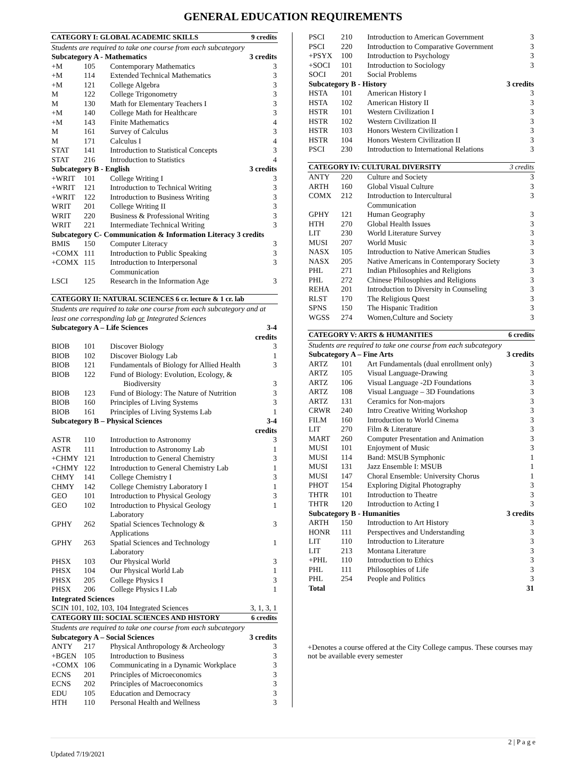GENERAL EDUCATION REQUIREMENTS
| CATEGORY I: GLOBAL ACADEMIC SKILLS | | | 9 credits |
| Students are required to take one course from each subcategory | | | |
| Subcategory A - Mathematics | | | 3 credits |
| +M | 105 | Contemporary Mathematics | 3 |
| +M | 114 | Extended Technical Mathematics | 3 |
| +M | 121 | College Algebra | 3 |
| M | 122 | College Trigonometry | 3 |
| M | 130 | Math for Elementary Teachers I | 3 |
| +M | 140 | College Math for Healthcare | 3 |
| +M | 143 | Finite Mathematics | 4 |
| M | 161 | Survey of Calculus | 3 |
| M | 171 | Calculus I | 4 |
| STAT | 141 | Introduction to Statistical Concepts | 3 |
| STAT | 216 | Introduction to Statistics | 4 |
| Subcategory B - English | | | 3 credits |
| +WRIT | 101 | College Writing I | 3 |
| +WRIT | 121 | Introduction to Technical Writing | 3 |
| +WRIT | 122 | Introduction to Business Writing | 3 |
| WRIT | 201 | College Writing II | 3 |
| WRIT | 220 | Business & Professional Writing | 3 |
| WRIT | 221 | Intermediate Technical Writing | 3 |
| Subcategory C- Communication & Information Literacy 3 credits | | | |
| BMIS | 150 | Computer Literacy | 3 |
| +COMX | 111 | Introduction to Public Speaking | 3 |
| +COMX | 115 | Introduction to Interpersonal Communication | 3 |
| LSCI | 125 | Research in the Information Age | 3 |
| CATEGORY II: NATURAL SCIENCES 6 cr. lecture & 1 cr. lab | | | |
| Students are required to take one course from each subcategory and at least one corresponding lab or Integrated Sciences | | | |
| Subcategory A – Life Sciences | | | 3-4 credits |
| BIOB | 101 | Discover Biology | 3 |
| BIOB | 102 | Discover Biology Lab | 1 |
| BIOB | 121 | Fundamentals of Biology for Allied Health | 3 |
| BIOB | 122 | Fund of Biology: Evolution, Ecology, & Biodiversity | 3 |
| BIOB | 123 | Fund of Biology: The Nature of Nutrition | 3 |
| BIOB | 160 | Principles of Living Systems | 3 |
| BIOB | 161 | Principles of Living Systems Lab | 1 |
| Subcategory B – Physical Sciences | | | 3-4 credits |
| ASTR | 110 | Introduction to Astronomy | 3 |
| ASTR | 111 | Introduction to Astronomy Lab | 1 |
| +CHMY | 121 | Introduction to General Chemistry | 3 |
| +CHMY | 122 | Introduction to General Chemistry Lab | 1 |
| CHMY | 141 | College Chemistry I | 3 |
| CHMY | 142 | College Chemistry Laboratory I | 1 |
| GEO | 101 | Introduction to Physical Geology | 3 |
| GEO | 102 | Introduction to Physical Geology Laboratory | 1 |
| GPHY | 262 | Spatial Sciences Technology & Applications | 3 |
| GPHY | 263 | Spatial Sciences and Technology Laboratory | 1 |
| PHSX | 103 | Our Physical World | 3 |
| PHSX | 104 | Our Physical World Lab | 1 |
| PHSX | 205 | College Physics I | 3 |
| PHSX | 206 | College Physics I Lab | 1 |
| Integrated Sciences | | | |
| SCIN 101, 102, 103, 104 Integrated Sciences | | | 3, 1, 3, 1 |
| CATEGORY III: SOCIAL SCIENCES AND HISTORY | | | 6 credits |
| Students are required to take one course from each subcategory | | | |
| Subcategory A – Social Sciences | | | 3 credits |
| ANTY | 217 | Physical Anthropology & Archeology | 3 |
| +BGEN | 105 | Introduction to Business | 3 |
| +COMX | 106 | Communicating in a Dynamic Workplace | 3 |
| ECNS | 201 | Principles of Microeconomics | 3 |
| ECNS | 202 | Principles of Macroeconomics | 3 |
| EDU | 105 | Education and Democracy | 3 |
| HTH | 110 | Personal Health and Wellness | 3 |
| PSCI | 210 | Introduction to American Government | 3 |
| PSCI | 220 | Introduction to Comparative Government | 3 |
| +PSYX | 100 | Introduction to Psychology | 3 |
| +SOCI | 101 | Introduction to Sociology | 3 |
| SOCI | 201 | Social Problems | |
| Subcategory B - History | | | 3 credits |
| HSTA | 101 | American History I | 3 |
| HSTA | 102 | American History II | 3 |
| HSTR | 101 | Western Civilization I | 3 |
| HSTR | 102 | Western Civilization II | 3 |
| HSTR | 103 | Honors Western Civilization I | 3 |
| HSTR | 104 | Honors Western Civilization II | 3 |
| PSCI | 230 | Introduction to International Relations | 3 |
| CATEGORY IV: CULTURAL DIVERSITY | | | 3 credits |
| ANTY | 220 | Culture and Society | 3 |
| ARTH | 160 | Global Visual Culture | 3 |
| COMX | 212 | Introduction to Intercultural Communication | 3 |
| GPHY | 121 | Human Geography | 3 |
| HTH | 270 | Global Health Issues | 3 |
| LIT | 230 | World Literature Survey | 3 |
| MUSI | 207 | World Music | 3 |
| NASX | 105 | Introduction to Native American Studies | 3 |
| NASX | 205 | Native Americans in Contemporary Society | 3 |
| PHL | 271 | Indian Philosophies and Religions | 3 |
| PHL | 272 | Chinese Philosophies and Religions | 3 |
| REHA | 201 | Introduction to Diversity in Counseling | 3 |
| RLST | 170 | The Religious Quest | 3 |
| SPNS | 150 | The Hispanic Tradition | 3 |
| WGSS | 274 | Women,Culture and Society | 3 |
| CATEGORY V: ARTS & HUMANITIES | | | 6 credits |
| Students are required to take one course from each subcategory | | | |
| Subcategory A – Fine Arts | | | 3 credits |
| ARTZ | 101 | Art Fundamentals (dual enrollment only) | 3 |
| ARTZ | 105 | Visual Language-Drawing | 3 |
| ARTZ | 106 | Visual Language -2D Foundations | 3 |
| ARTZ | 108 | Visual Language – 3D Foundations | 3 |
| ARTZ | 131 | Ceramics for Non-majors | 3 |
| CRWR | 240 | Intro Creative Writing Workshop | 3 |
| FILM | 160 | Introduction to World Cinema | 3 |
| LIT | 270 | Film & Literature | 3 |
| MART | 260 | Computer Presentation and Animation | 3 |
| MUSI | 101 | Enjoyment of Music | 3 |
| MUSI | 114 | Band: MSUB Symphonic | 1 |
| MUSI | 131 | Jazz Ensemble I: MSUB | 1 |
| MUSI | 147 | Choral Ensemble: University Chorus | 1 |
| PHOT | 154 | Exploring Digital Photography | 3 |
| THTR | 101 | Introduction to Theatre | 3 |
| THTR | 120 | Introduction to Acting I | 3 |
| Subcategory B - Humanities | | | 3 credits |
| ARTH | 150 | Introduction to Art History | 3 |
| HONR | 111 | Perspectives and Understanding | 3 |
| LIT | 110 | Introduction to Literature | 3 |
| LIT | 213 | Montana Literature | 3 |
| +PHL | 110 | Introduction to Ethics | 3 |
| PHL | 111 | Philosophies of Life | 3 |
| PHL | 254 | People and Politics | 3 |
| Total | | | 31 |
+Denotes a course offered at the City College campus. These courses may not be available every semester
Updated 7/19/2021 2 | P a g e